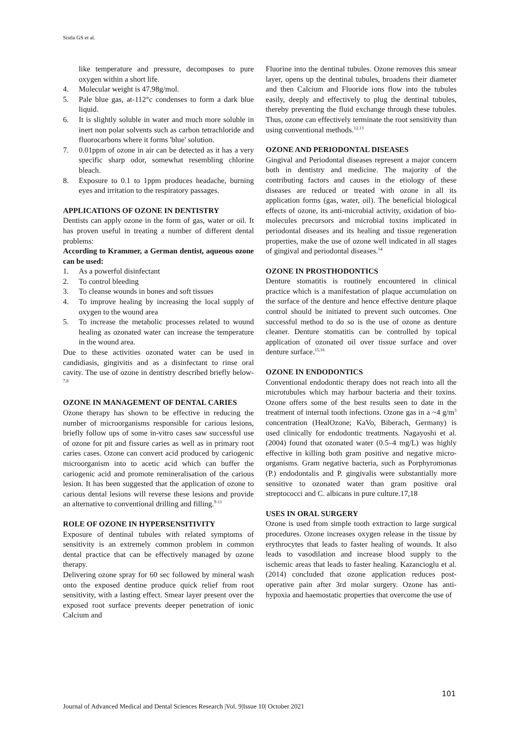Sistla GS et al.
like temperature and pressure, decomposes to pure oxygen within a short life.
4. Molecular weight is 47.98g/mol.
5. Pale blue gas, at-112°c condenses to form a dark blue liquid.
6. It is slightly soluble in water and much more soluble in inert non polar solvents such as carbon tetrachloride and fluorocarbons where it forms 'blue' solution.
7. 0.01ppm of ozone in air can be detected as it has a very specific sharp odor, somewhat resembling chlorine bleach.
8. Exposure to 0.1 to 1ppm produces headache, burning eyes and irritation to the respiratory passages.
APPLICATIONS OF OZONE IN DENTISTRY
Dentists can apply ozone in the form of gas, water or oil. It has proven useful in treating a number of different dental problems:
According to Krammer, a German dentist, aqueous ozone can be used:
1. As a powerful disinfectant
2. To control bleeding
3. To cleanse wounds in bones and soft tissues
4. To improve healing by increasing the local supply of oxygen to the wound area
5. To increase the metabolic processes related to wound healing as ozonated water can increase the temperature in the wound area.
Due to these activities ozonated water can be used in candidiasis, gingivitis and as a disinfectant to rinse oral cavity. The use of ozone in dentistry described briefly below-<sup>7,8</sup>
OZONE IN MANAGEMENT OF DENTAL CARIES
Ozone therapy has shown to be effective in reducing the number of microorganisms responsible for carious lesions, briefly follow ups of some in-vitro cases saw successful use of ozone for pit and fissure caries as well as in primary root caries cases. Ozone can convert acid produced by cariogenic microorganism into to acetic acid which can buffer the cariogenic acid and promote remineralisation of the carious lesion. It has been suggested that the application of ozone to carious dental lesions will reverse these lesions and provide an alternative to conventional drilling and filling.<sup>9-11</sup>
ROLE OF OZONE IN HYPERSENSITIVITY
Exposure of dentinal tubules with related symptoms of sensitivity is an extremely common problem in common dental practice that can be effectively managed by ozone therapy.
Delivering ozone spray for 60 sec followed by mineral wash onto the exposed dentine produce quick relief from root sensitivity, with a lasting effect. Smear layer present over the exposed root surface prevents deeper penetration of ionic Calcium and
Fluorine into the dentinal tubules. Ozone removes this smear layer, opens up the dentinal tubules, broadens their diameter and then Calcium and Fluoride ions flow into the tubules easily, deeply and effectively to plug the dentinal tubules, thereby preventing the fluid exchange through these tubules. Thus, ozone can effectively terminate the root sensitivity than using conventional methods.<sup>12,13</sup>
OZONE AND PERIODONTAL DISEASES
Gingival and Periodontal diseases represent a major concern both in dentistry and medicine. The majority of the contributing factors and causes in the etiology of these diseases are reduced or treated with ozone in all its application forms (gas, water, oil). The beneficial biological effects of ozone, its anti-microbial activity, oxidation of bio-molecules precursors and microbial toxins implicated in periodontal diseases and its healing and tissue regeneration properties, make the use of ozone well indicated in all stages of gingival and periodontal diseases.<sup>14</sup>
OZONE IN PROSTHODONTICS
Denture stomatitis is routinely encountered in clinical practice which is a manifestation of plaque accumulation on the surface of the denture and hence effective denture plaque control should be initiated to prevent such outcomes. One successful method to do so is the use of ozone as denture cleaner. Denture stomatitis can be controlled by topical application of ozonated oil over tissue surface and over denture surface.<sup>15,16</sup>
OZONE IN ENDODONTICS
Conventional endodontic therapy does not reach into all the microtubules which may harbour bacteria and their toxins. Ozone offers some of the best results seen to date in the treatment of internal tooth infections. Ozone gas in a ~4 g/m<sup>3</sup> concentration (HealOzone; KaVo, Biberach, Germany) is used clinically for endodontic treatments. Nagayoshi et al. (2004) found that ozonated water (0.5–4 mg/L) was highly effective in killing both gram positive and negative micro-organisms. Gram negative bacteria, such as Porphyromonas (P.) endodontalis and P. gingivalis were substantially more sensitive to ozonated water than gram positive oral streptococci and C. albicans in pure culture.17,18
USES IN ORAL SURGERY
Ozone is used from simple tooth extraction to large surgical procedures. Ozone increases oxygen release in the tissue by erythrocytes that leads to faster healing of wounds. It also leads to vasodilation and increase blood supply to the ischemic areas that leads to faster healing. Kazancioglu et al. (2014) concluded that ozone application reduces post- operative pain after 3rd molar surgery. Ozone has anti-hypoxia and haemostatic properties that overcome the use of
101
Journal of Advanced Medical and Dental Sciences Research |Vol. 9|Issue 10| October 2021